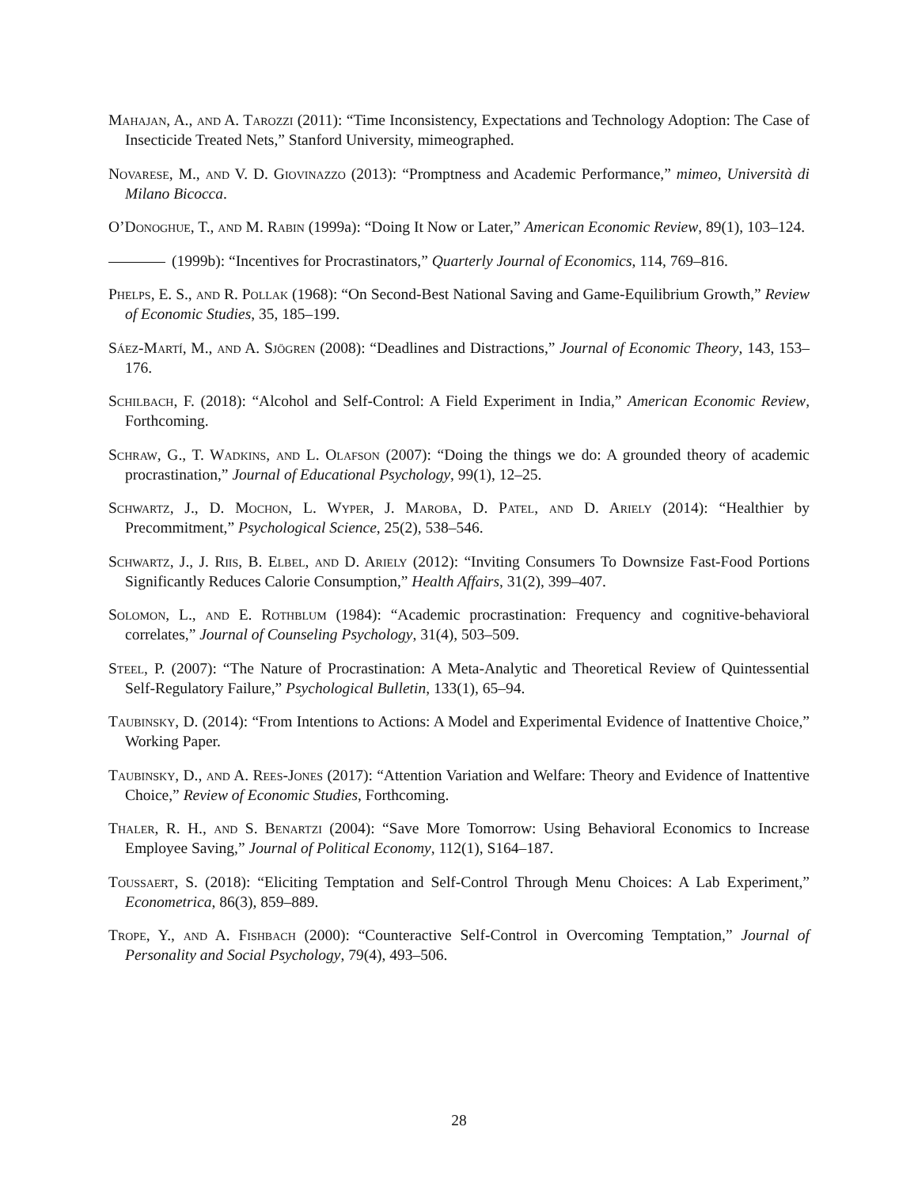Mahajan, A., and A. Tarozzi (2011): “Time Inconsistency, Expectations and Technology Adoption: The Case of Insecticide Treated Nets,” Stanford University, mimeographed.
Novarese, M., and V. D. Giovinazzo (2013): “Promptness and Academic Performance,” mimeo, Università di Milano Bicocca.
O’Donoghue, T., and M. Rabin (1999a): “Doing It Now or Later,” American Economic Review, 89(1), 103–124.
(1999b): “Incentives for Procrastinators,” Quarterly Journal of Economics, 114, 769–816.
Phelps, E. S., and R. Pollak (1968): “On Second-Best National Saving and Game-Equilibrium Growth,” Review of Economic Studies, 35, 185–199.
Sáez-Martí, M., and A. Sjögren (2008): “Deadlines and Distractions,” Journal of Economic Theory, 143, 153–176.
Schilbach, F. (2018): “Alcohol and Self-Control: A Field Experiment in India,” American Economic Review, Forthcoming.
Schraw, G., T. Wadkins, and L. Olafson (2007): “Doing the things we do: A grounded theory of academic procrastination,” Journal of Educational Psychology, 99(1), 12–25.
Schwartz, J., D. Mochon, L. Wyper, J. Maroba, D. Patel, and D. Ariely (2014): “Healthier by Precommitment,” Psychological Science, 25(2), 538–546.
Schwartz, J., J. Riis, B. Elbel, and D. Ariely (2012): “Inviting Consumers To Downsize Fast-Food Portions Significantly Reduces Calorie Consumption,” Health Affairs, 31(2), 399–407.
Solomon, L., and E. Rothblum (1984): “Academic procrastination: Frequency and cognitive-behavioral correlates,” Journal of Counseling Psychology, 31(4), 503–509.
Steel, P. (2007): “The Nature of Procrastination: A Meta-Analytic and Theoretical Review of Quintessential Self-Regulatory Failure,” Psychological Bulletin, 133(1), 65–94.
Taubinsky, D. (2014): “From Intentions to Actions: A Model and Experimental Evidence of Inattentive Choice,” Working Paper.
Taubinsky, D., and A. Rees-Jones (2017): “Attention Variation and Welfare: Theory and Evidence of Inattentive Choice,” Review of Economic Studies, Forthcoming.
Thaler, R. H., and S. Benartzi (2004): “Save More Tomorrow: Using Behavioral Economics to Increase Employee Saving,” Journal of Political Economy, 112(1), S164–187.
Toussaert, S. (2018): “Eliciting Temptation and Self-Control Through Menu Choices: A Lab Experiment,” Econometrica, 86(3), 859–889.
Trope, Y., and A. Fishbach (2000): “Counteractive Self-Control in Overcoming Temptation,” Journal of Personality and Social Psychology, 79(4), 493–506.
28